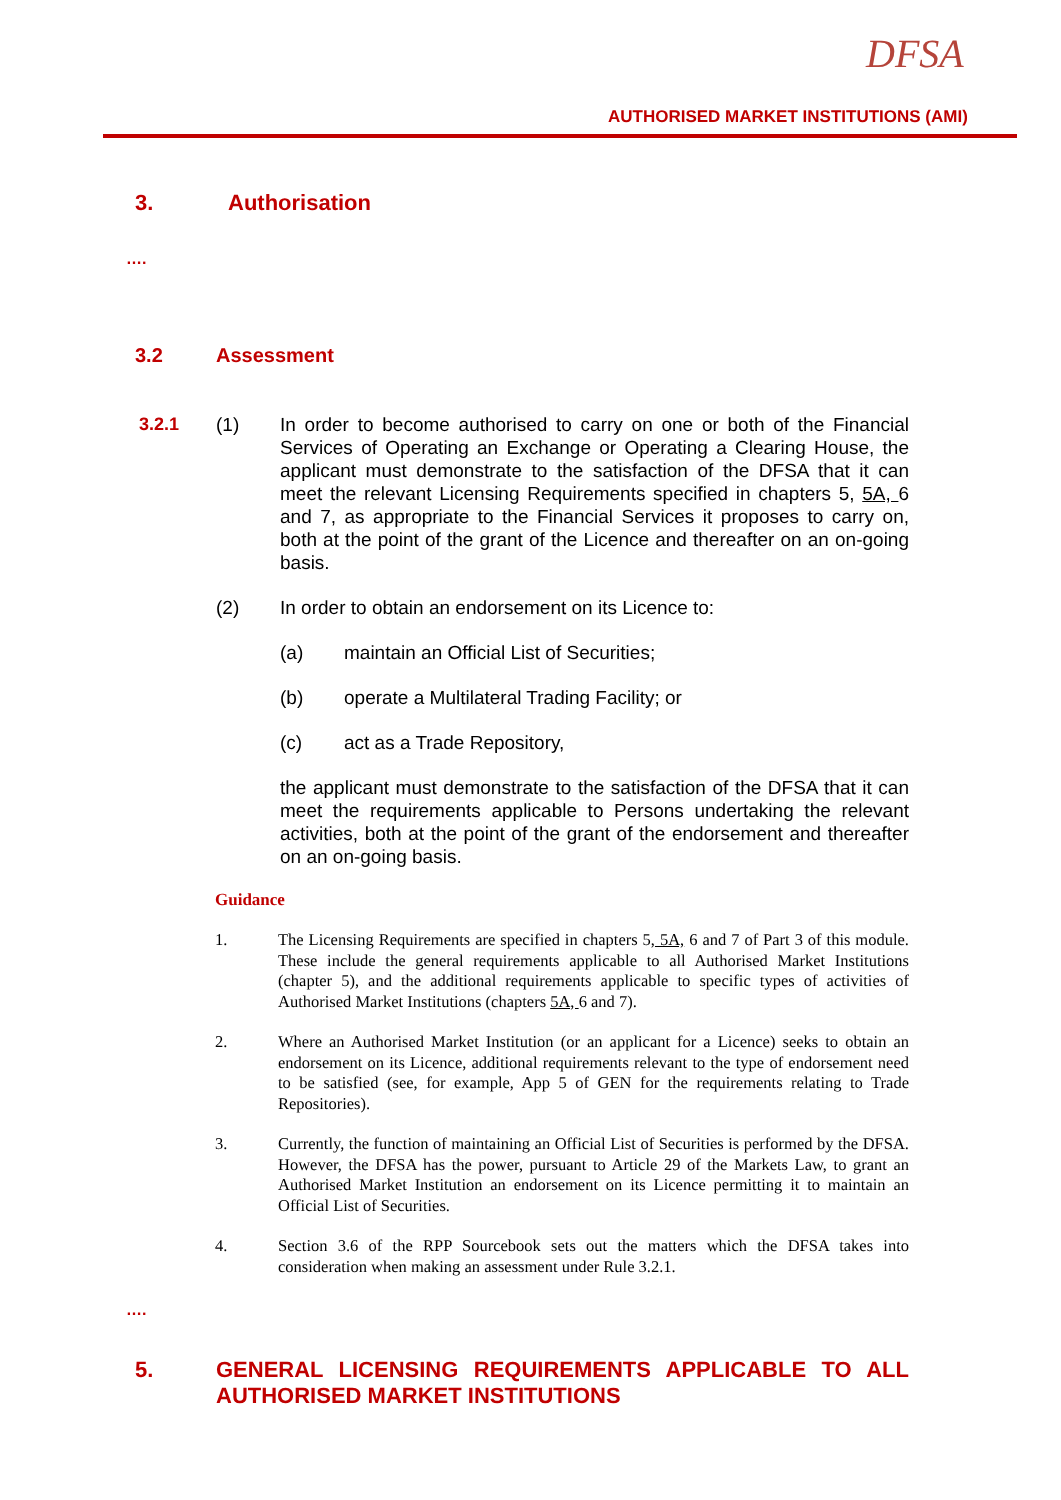DFSA
AUTHORISED MARKET INSTITUTIONS (AMI)
3. Authorisation
….
3.2 Assessment
3.2.1 (1) In order to become authorised to carry on one or both of the Financial Services of Operating an Exchange or Operating a Clearing House, the applicant must demonstrate to the satisfaction of the DFSA that it can meet the relevant Licensing Requirements specified in chapters 5, 5A, 6 and 7, as appropriate to the Financial Services it proposes to carry on, both at the point of the grant of the Licence and thereafter on an on-going basis.
(2) In order to obtain an endorsement on its Licence to:
(a) maintain an Official List of Securities;
(b) operate a Multilateral Trading Facility; or
(c) act as a Trade Repository,
the applicant must demonstrate to the satisfaction of the DFSA that it can meet the requirements applicable to Persons undertaking the relevant activities, both at the point of the grant of the endorsement and thereafter on an on-going basis.
Guidance
1. The Licensing Requirements are specified in chapters 5, 5A, 6 and 7 of Part 3 of this module. These include the general requirements applicable to all Authorised Market Institutions (chapter 5), and the additional requirements applicable to specific types of activities of Authorised Market Institutions (chapters 5A, 6 and 7).
2. Where an Authorised Market Institution (or an applicant for a Licence) seeks to obtain an endorsement on its Licence, additional requirements relevant to the type of endorsement need to be satisfied (see, for example, App 5 of GEN for the requirements relating to Trade Repositories).
3. Currently, the function of maintaining an Official List of Securities is performed by the DFSA. However, the DFSA has the power, pursuant to Article 29 of the Markets Law, to grant an Authorised Market Institution an endorsement on its Licence permitting it to maintain an Official List of Securities.
4. Section 3.6 of the RPP Sourcebook sets out the matters which the DFSA takes into consideration when making an assessment under Rule 3.2.1.
….
5.
GENERAL LICENSING REQUIREMENTS APPLICABLE TO ALL AUTHORISED MARKET INSTITUTIONS